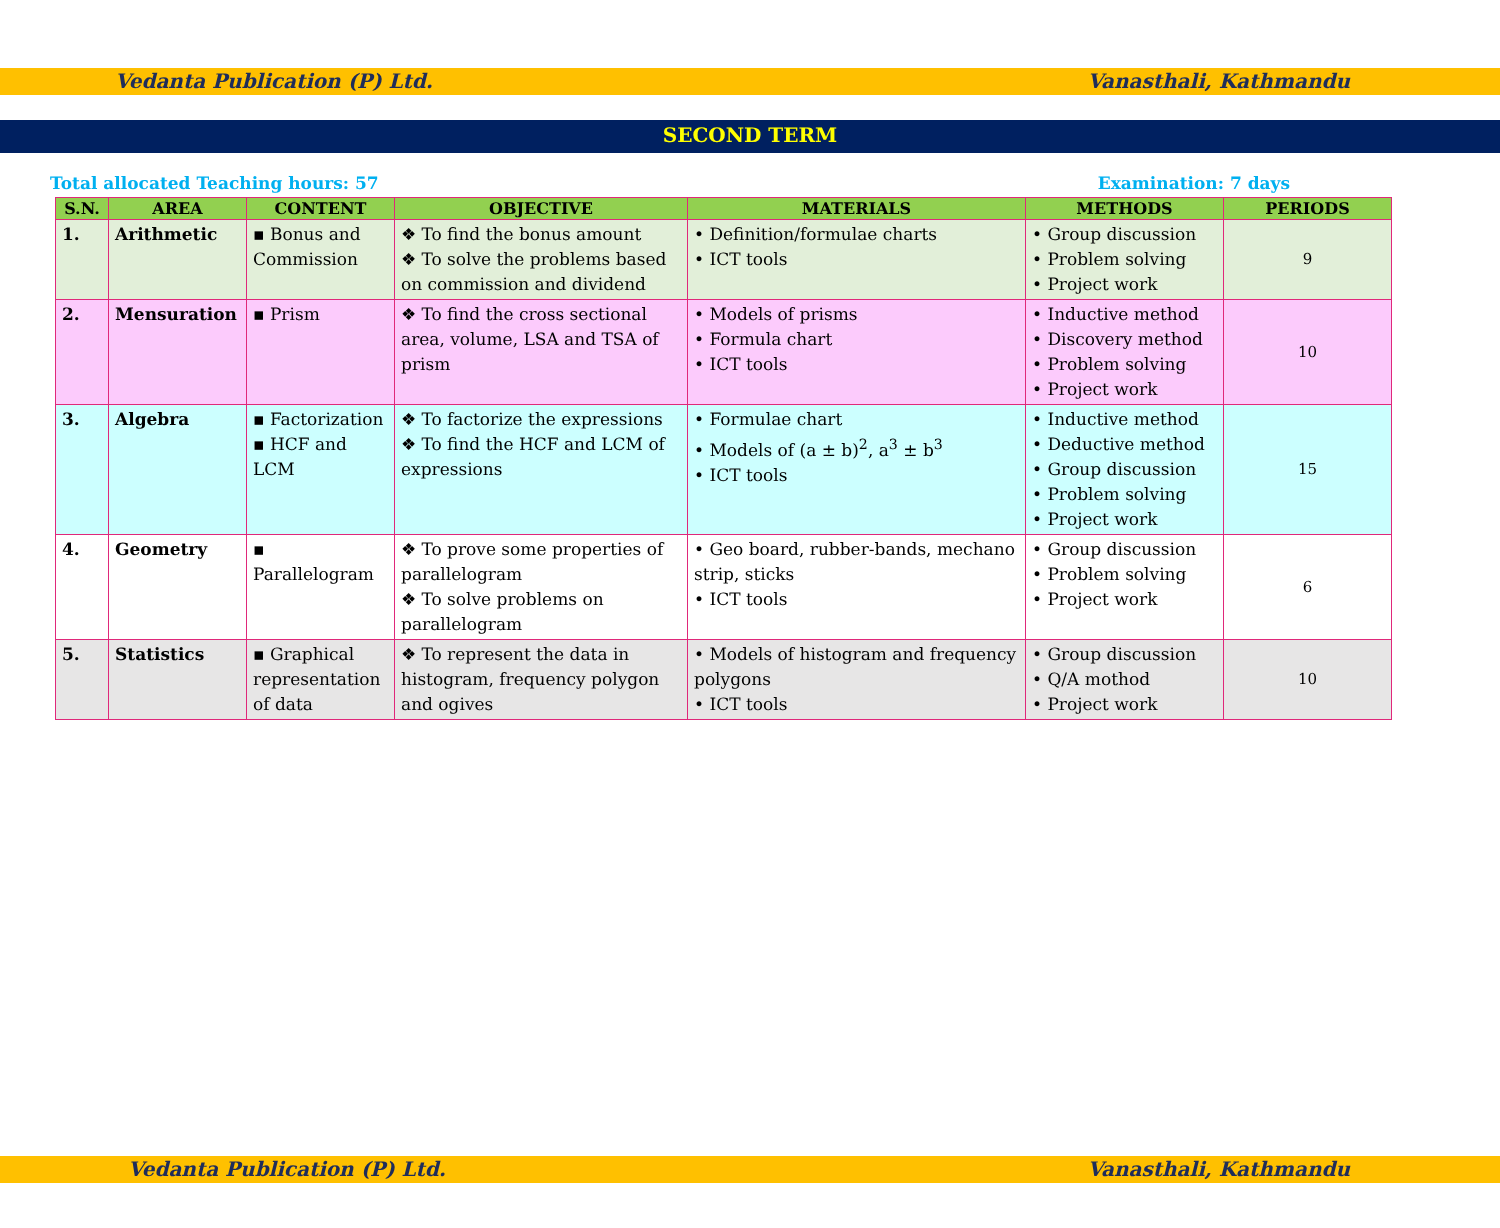Vedanta Publication (P) Ltd. Vanasthali, Kathmandu
SECOND TERM
Total allocated Teaching hours: 57 Examination: 7 days
| S.N. | AREA | CONTENT | OBJECTIVE | MATERIALS | METHODS | PERIODS |
| --- | --- | --- | --- | --- | --- | --- |
| 1. | Arithmetic | ▪ Bonus and Commission | ❖ To find the bonus amount ❖ To solve the problems based on commission and dividend | • Definition/formulae charts • ICT tools | • Group discussion • Problem solving • Project work | 9 |
| 2. | Mensuration | ▪ Prism | ❖ To find the cross sectional area, volume, LSA and TSA of prism | • Models of prisms • Formula chart • ICT tools | • Inductive method • Discovery method • Problem solving • Project work | 10 |
| 3. | Algebra | ▪ Factorization ▪ HCF and LCM | ❖ To factorize the expressions ❖ To find the HCF and LCM of expressions | • Formulae chart • Models of (a ± b)<sup>2</sup>, a<sup>3</sup> ± b<sup>3</sup> • ICT tools | • Inductive method • Deductive method • Group discussion • Problem solving • Project work | 15 |
| 4. | Geometry | ▪ Parallelogram | ❖ To prove some properties of parallelogram ❖ To solve problems on parallelogram | • Geo board, rubber-bands, mechano strip, sticks • ICT tools | • Group discussion • Problem solving • Project work | 6 |
| 5. | Statistics | ▪ Graphical representation of data | ❖ To represent the data in histogram, frequency polygon and ogives | • Models of histogram and frequency polygons • ICT tools | • Group discussion • Q/A mothod • Project work | 10 |
Vedanta Publication (P) Ltd. Vanasthali, Kathmandu